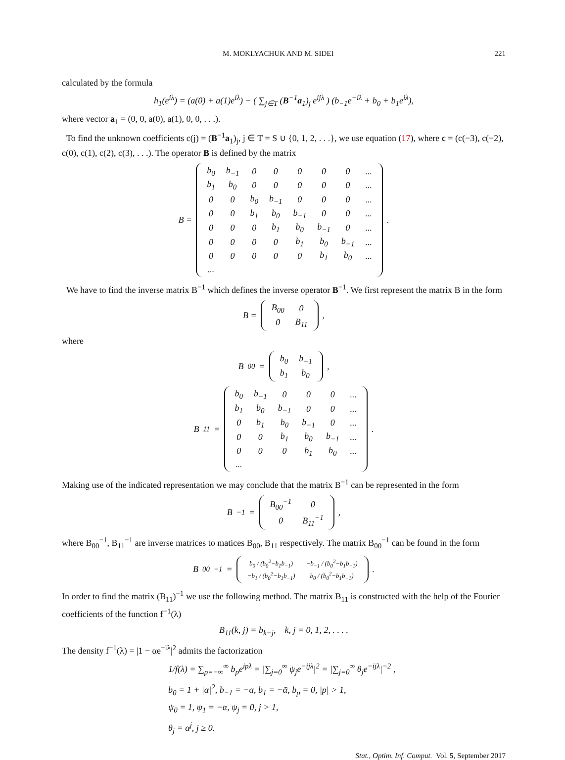M. MOKLYACHUK AND M. SIDEI 221
calculated by the formula
h<sub>1</sub>(e<sup>iλ</sup>) = (a(0) + a(1)e<sup>iλ</sup>) − ( ∑<sub>j∈T</sub> (B<sup>−1</sup>a<sub>1</sub>)<sub>j</sub> e<sup>ijλ</sup> ) (b<sub>−1</sub>e<sup>−iλ</sup> + b<sub>0</sub> + b<sub>1</sub>e<sup>iλ</sup>),
where vector a<sub>1</sub> = (0, 0, a(0), a(1), 0, 0, . . .).
To find the unknown coefficients c(j) = (B<sup>−1</sup>a<sub>1</sub>)<sub>j</sub>, j ∈ T = S ∪ {0, 1, 2, . . .}, we use equation (17), where c = (c(−3), c(−2), c(0), c(1), c(2), c(3), . . .). The operator B is defined by the matrix
B =
| b<sub>0</sub> | b<sub>−1</sub> | 0 | 0 | 0 | 0 | 0 | ... |
| b<sub>1</sub> | b<sub>0</sub> | 0 | 0 | 0 | 0 | 0 | ... |
| 0 | 0 | b<sub>0</sub> | b<sub>−1</sub> | 0 | 0 | 0 | ... |
| 0 | 0 | b<sub>1</sub> | b<sub>0</sub> | b<sub>−1</sub> | 0 | 0 | ... |
| 0 | 0 | 0 | b<sub>1</sub> | b<sub>0</sub> | b<sub>−1</sub> | 0 | ... |
| 0 | 0 | 0 | 0 | b<sub>1</sub> | b<sub>0</sub> | b<sub>−1</sub> | ... |
| 0 | 0 | 0 | 0 | 0 | b<sub>1</sub> | b<sub>0</sub> | ... |
| ... | | | | | | | |
.
We have to find the inverse matrix B<sup>−1</sup> which defines the inverse operator B<sup>−1</sup>. We first represent the matrix B in the form
B =
| B<sub>00</sub> | 0 |
| 0 | B<sub>11</sub> |
,
where
B<sub>00</sub> =
| b<sub>0</sub> | b<sub>−1</sub> |
| b<sub>1</sub> | b<sub>0</sub> |
,
B<sub>11</sub> =
| b<sub>0</sub> | b<sub>−1</sub> | 0 | 0 | 0 | ... |
| b<sub>1</sub> | b<sub>0</sub> | b<sub>−1</sub> | 0 | 0 | ... |
| 0 | b<sub>1</sub> | b<sub>0</sub> | b<sub>−1</sub> | 0 | ... |
| 0 | 0 | b<sub>1</sub> | b<sub>0</sub> | b<sub>−1</sub> | ... |
| 0 | 0 | 0 | b<sub>1</sub> | b<sub>0</sub> | ... |
| ... | | | | | |
.
Making use of the indicated representation we may conclude that the matrix B<sup>−1</sup> can be represented in the form
B<sup>−1</sup> =
| B<sub>00</sub><sup>−1</sup> | 0 |
| 0 | B<sub>11</sub><sup>−1</sup> |
,
where B<sub>00</sub><sup>−1</sup>, B<sub>11</sub><sup>−1</sup> are inverse matrices to matices B<sub>00</sub>, B<sub>11</sub> respectively. The matrix B<sub>00</sub><sup>−1</sup> can be found in the form
B<sub>00</sub><sup>−1</sup> =
| b<sub>0</sub> / (b<sub>0</sub><sup>2</sup>−b<sub>1</sub>b<sub>−1</sub>) | −b<sub>−1</sub> / (b<sub>0</sub><sup>2</sup>−b<sub>1</sub>b<sub>−1</sub>) |
| −b<sub>1</sub> / (b<sub>0</sub><sup>2</sup>−b<sub>1</sub>b<sub>−1</sub>) | b<sub>0</sub> / (b<sub>0</sub><sup>2</sup>−b<sub>1</sub>b<sub>−1</sub>) |
.
In order to find the matrix (B<sub>11</sub>)<sup>−1</sup> we use the following method. The matrix B<sub>11</sub> is constructed with the help of the Fourier coefficients of the function f<sup>−1</sup>(λ)
B<sub>11</sub>(k, j) = b<sub>k−j</sub>, k, j = 0, 1, 2, . . . .
The density f<sup>−1</sup>(λ) = |1 − αe<sup>−iλ</sup>|<sup>2</sup> admits the factorization
1/f(λ) = ∑<sub>p=−∞</sub><sup>∞</sup> b<sub>p</sub>e<sup>ipλ</sup> = |∑<sub>j=0</sub><sup>∞</sup> ψ<sub>j</sub>e<sup>−ijλ</sup>|<sup>2</sup> = |∑<sub>j=0</sub><sup>∞</sup> θ<sub>j</sub>e<sup>−ijλ</sup>|<sup>−2</sup> ,
b<sub>0</sub> = 1 + |α|<sup>2</sup>, b<sub>−1</sub> = −α, b<sub>1</sub> = −ᾱ, b<sub>p</sub> = 0, |p| > 1,
ψ<sub>0</sub> = 1, ψ<sub>1</sub> = −α, ψ<sub>j</sub> = 0, j > 1,
θ<sub>j</sub> = α<sup>j</sup>, j ≥ 0.
Stat., Optim. Inf. Comput. Vol. 5, September 2017